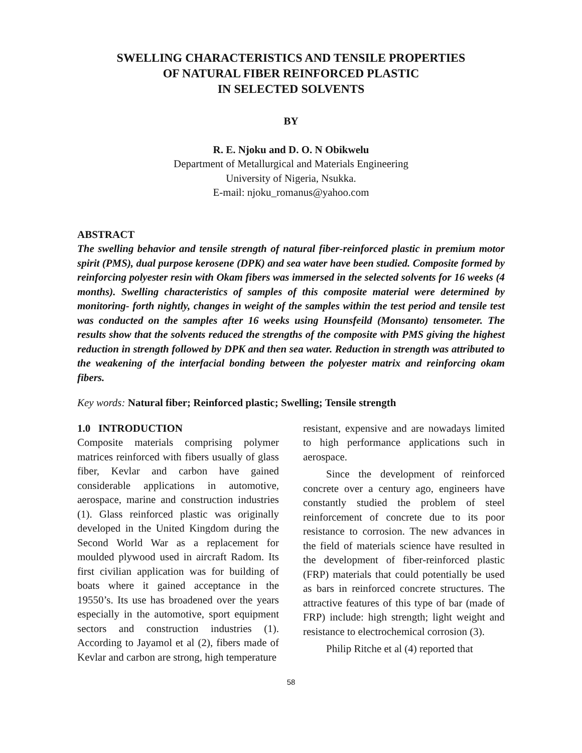SWELLING CHARACTERISTICS AND TENSILE PROPERTIES
OF NATURAL FIBER REINFORCED PLASTIC
IN SELECTED SOLVENTS
BY
R. E. Njoku and D. O. N Obikwelu
Department of Metallurgical and Materials Engineering
University of Nigeria, Nsukka.
E-mail: njoku_romanus@yahoo.com
ABSTRACT
The swelling behavior and tensile strength of natural fiber-reinforced plastic in premium motor spirit (PMS), dual purpose kerosene (DPK) and sea water have been studied. Composite formed by reinforcing polyester resin with Okam fibers was immersed in the selected solvents for 16 weeks (4 months). Swelling characteristics of samples of this composite material were determined by monitoring- forth nightly, changes in weight of the samples within the test period and tensile test was conducted on the samples after 16 weeks using Hounsfeild (Monsanto) tensometer. The results show that the solvents reduced the strengths of the composite with PMS giving the highest reduction in strength followed by DPK and then sea water. Reduction in strength was attributed to the weakening of the interfacial bonding between the polyester matrix and reinforcing okam fibers.
Key words: Natural fiber; Reinforced plastic; Swelling; Tensile strength
1.0 INTRODUCTION
Composite materials comprising polymer matrices reinforced with fibers usually of glass fiber, Kevlar and carbon have gained considerable applications in automotive, aerospace, marine and construction industries (1). Glass reinforced plastic was originally developed in the United Kingdom during the Second World War as a replacement for moulded plywood used in aircraft Radom. Its first civilian application was for building of boats where it gained acceptance in the 19550’s. Its use has broadened over the years especially in the automotive, sport equipment sectors and construction industries (1). According to Jayamol et al (2), fibers made of Kevlar and carbon are strong, high temperature
resistant, expensive and are nowadays limited to high performance applications such in aerospace.
Since the development of reinforced concrete over a century ago, engineers have constantly studied the problem of steel reinforcement of concrete due to its poor resistance to corrosion. The new advances in the field of materials science have resulted in the development of fiber-reinforced plastic (FRP) materials that could potentially be used as bars in reinforced concrete structures. The attractive features of this type of bar (made of FRP) include: high strength; light weight and resistance to electrochemical corrosion (3).
Philip Ritche et al (4) reported that
58